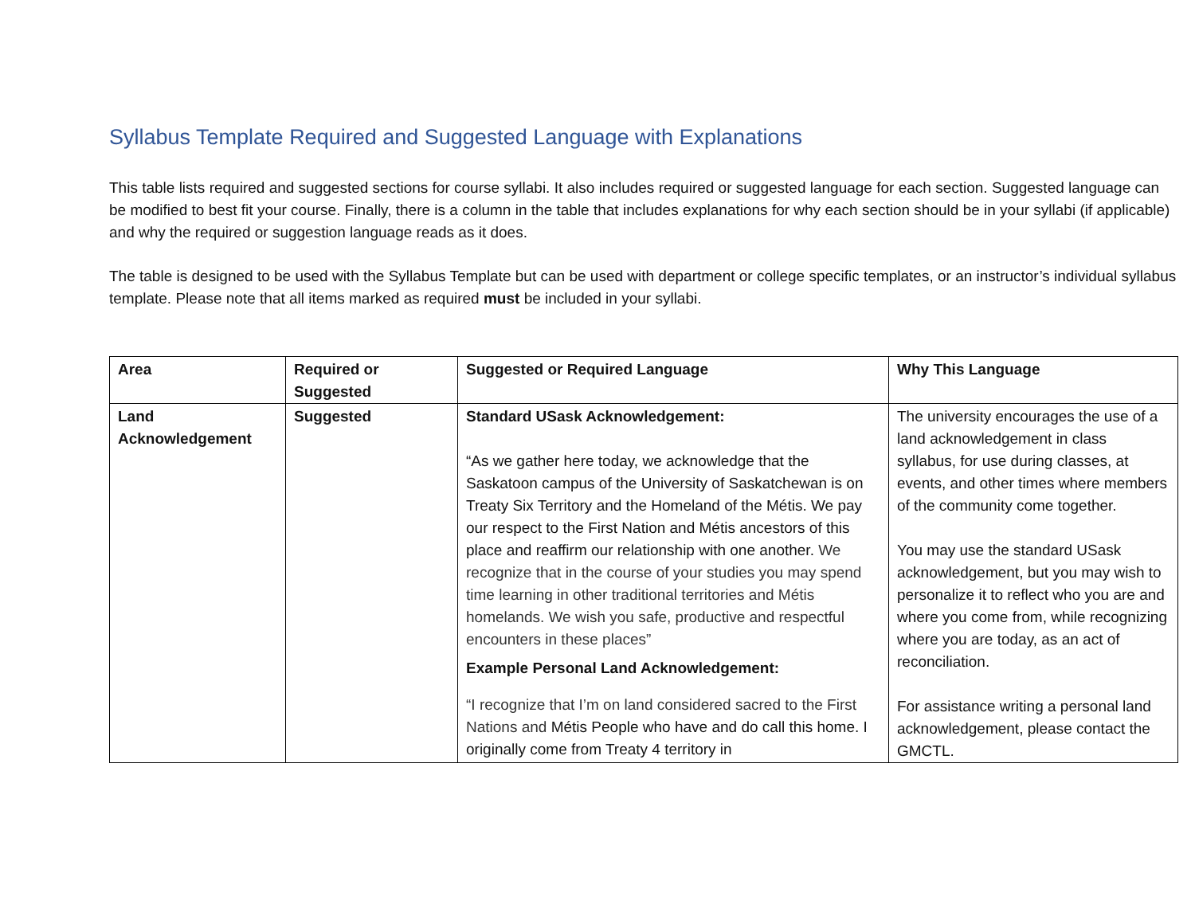Syllabus Template Required and Suggested Language with Explanations
This table lists required and suggested sections for course syllabi. It also includes required or suggested language for each section. Suggested language can be modified to best fit your course. Finally, there is a column in the table that includes explanations for why each section should be in your syllabi (if applicable) and why the required or suggestion language reads as it does.
The table is designed to be used with the Syllabus Template but can be used with department or college specific templates, or an instructor’s individual syllabus template. Please note that all items marked as required must be included in your syllabi.
| Area | Required or Suggested | Suggested or Required Language | Why This Language |
| --- | --- | --- | --- |
| Land Acknowledgement | Suggested | Standard USask Acknowledgement: “As we gather here today, we acknowledge that the Saskatoon campus of the University of Saskatchewan is on Treaty Six Territory and the Homeland of the Métis. We pay our respect to the First Nation and Métis ancestors of this place and reaffirm our relationship with one another. We recognize that in the course of your studies you may spend time learning in other traditional territories and Métis homelands. We wish you safe, productive and respectful encounters in these places” Example Personal Land Acknowledgement: “I recognize that I’m on land considered sacred to the First Nations and Métis People who have and do call this home. I originally come from Treaty 4 territory in | The university encourages the use of a land acknowledgement in class syllabus, for use during classes, at events, and other times where members of the community come together. You may use the standard USask acknowledgement, but you may wish to personalize it to reflect who you are and where you come from, while recognizing where you are today, as an act of reconciliation. For assistance writing a personal land acknowledgement, please contact the GMCTL. |